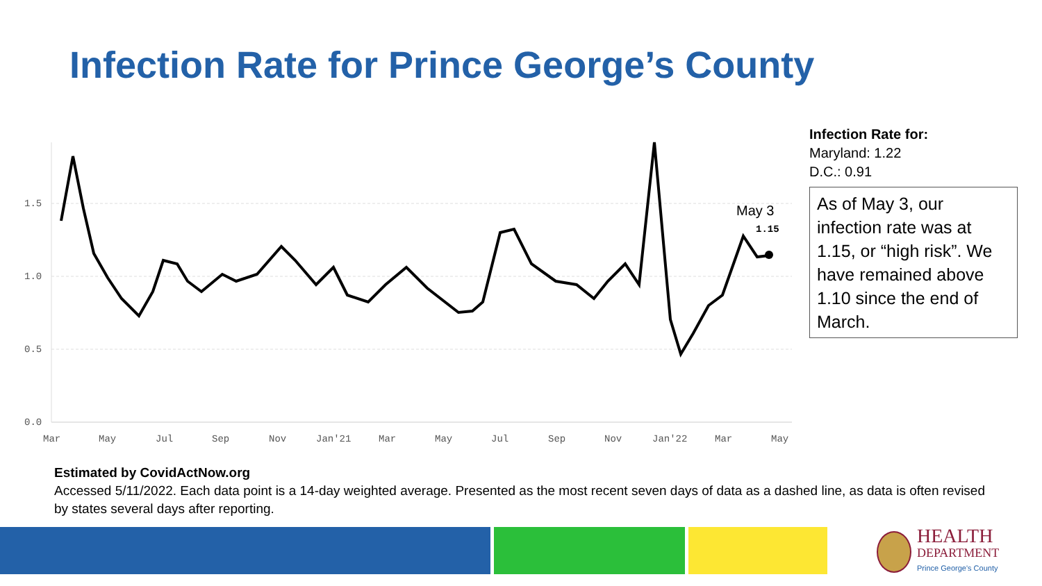Infection Rate for Prince George’s County
1.5
1.0
0.5
0.0
Mar
May
Jul
Sep
Nov
Jan'21
Mar
May
Jul
Sep
Nov
Jan'22
Mar
May
May 3
1.15
Infection Rate for:
Maryland: 1.22
D.C.: 0.91
As of May 3, our infection rate was at 1.15, or “high risk”. We have remained above 1.10 since the end of March.
Estimated by CovidActNow.org
Accessed 5/11/2022. Each data point is a 14-day weighted average. Presented as the most recent seven days of data as a dashed line, as data is often revised by states several days after reporting.
HEALTH
DEPARTMENT
Prince George's County